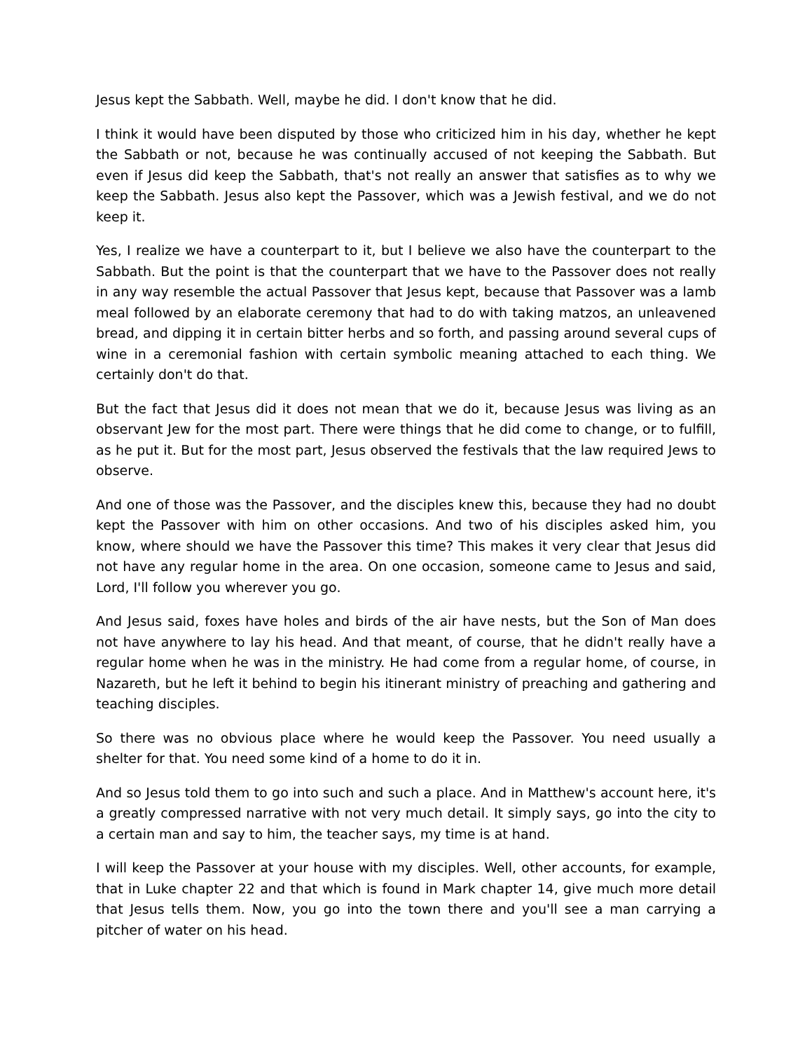Jesus kept the Sabbath. Well, maybe he did. I don't know that he did.
I think it would have been disputed by those who criticized him in his day, whether he kept the Sabbath or not, because he was continually accused of not keeping the Sabbath. But even if Jesus did keep the Sabbath, that's not really an answer that satisfies as to why we keep the Sabbath. Jesus also kept the Passover, which was a Jewish festival, and we do not keep it.
Yes, I realize we have a counterpart to it, but I believe we also have the counterpart to the Sabbath. But the point is that the counterpart that we have to the Passover does not really in any way resemble the actual Passover that Jesus kept, because that Passover was a lamb meal followed by an elaborate ceremony that had to do with taking matzos, an unleavened bread, and dipping it in certain bitter herbs and so forth, and passing around several cups of wine in a ceremonial fashion with certain symbolic meaning attached to each thing. We certainly don't do that.
But the fact that Jesus did it does not mean that we do it, because Jesus was living as an observant Jew for the most part. There were things that he did come to change, or to fulfill, as he put it. But for the most part, Jesus observed the festivals that the law required Jews to observe.
And one of those was the Passover, and the disciples knew this, because they had no doubt kept the Passover with him on other occasions. And two of his disciples asked him, you know, where should we have the Passover this time? This makes it very clear that Jesus did not have any regular home in the area. On one occasion, someone came to Jesus and said, Lord, I'll follow you wherever you go.
And Jesus said, foxes have holes and birds of the air have nests, but the Son of Man does not have anywhere to lay his head. And that meant, of course, that he didn't really have a regular home when he was in the ministry. He had come from a regular home, of course, in Nazareth, but he left it behind to begin his itinerant ministry of preaching and gathering and teaching disciples.
So there was no obvious place where he would keep the Passover. You need usually a shelter for that. You need some kind of a home to do it in.
And so Jesus told them to go into such and such a place. And in Matthew's account here, it's a greatly compressed narrative with not very much detail. It simply says, go into the city to a certain man and say to him, the teacher says, my time is at hand.
I will keep the Passover at your house with my disciples. Well, other accounts, for example, that in Luke chapter 22 and that which is found in Mark chapter 14, give much more detail that Jesus tells them. Now, you go into the town there and you'll see a man carrying a pitcher of water on his head.